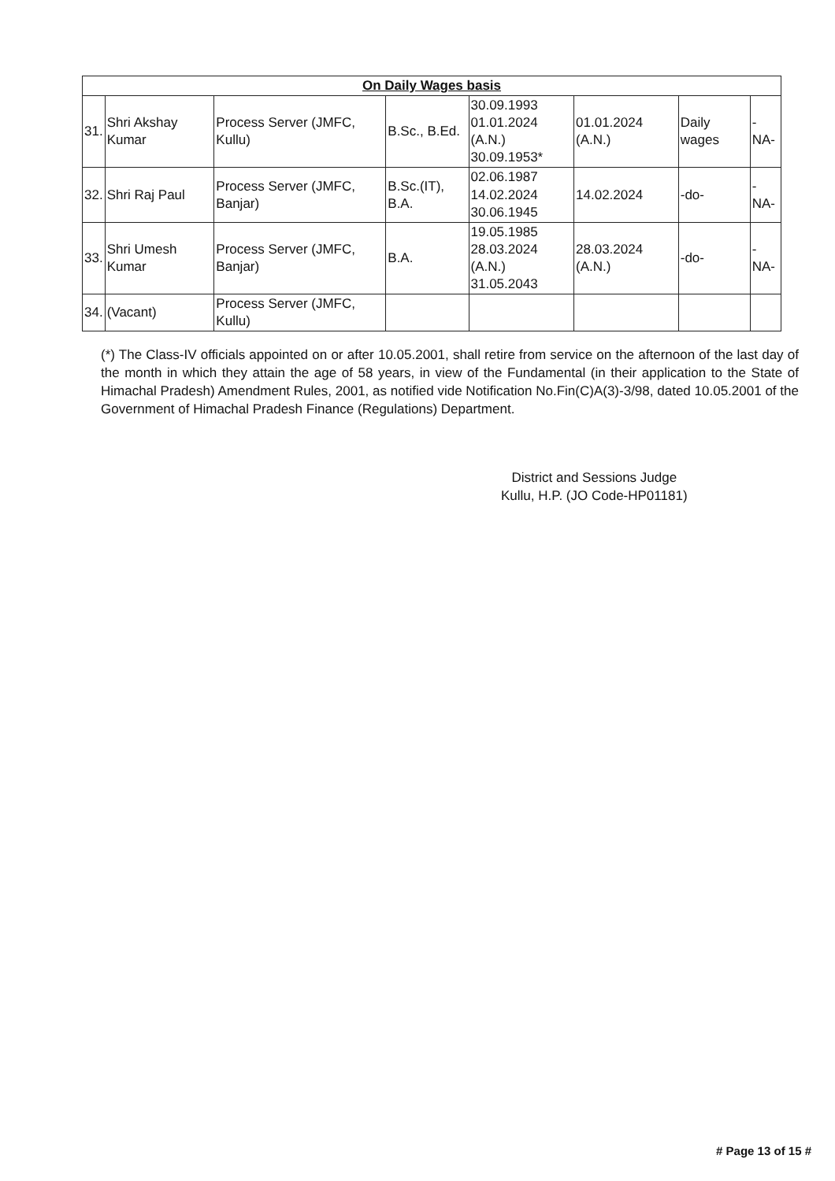| On Daily Wages basis | | | | | | | |
| --- | --- | --- | --- | --- | --- | --- | --- |
| 31. | Shri Akshay Kumar | Process Server (JMFC, Kullu) | B.Sc., B.Ed. | 30.09.1993 01.01.2024 (A.N.) 30.09.1953* | 01.01.2024 (A.N.) | Daily wages | -NA- |
| 32. | Shri Raj Paul | Process Server (JMFC, Banjar) | B.Sc.(IT), B.A. | 02.06.1987 14.02.2024 30.06.1945 | 14.02.2024 | -do- | -NA- |
| 33. | Shri Umesh Kumar | Process Server (JMFC, Banjar) | B.A. | 19.05.1985 28.03.2024 (A.N.) 31.05.2043 | 28.03.2024 (A.N.) | -do- | -NA- |
| 34. | (Vacant) | Process Server (JMFC, Kullu) | | | | | |
(*) The Class-IV officials appointed on or after 10.05.2001, shall retire from service on the afternoon of the last day of the month in which they attain the age of 58 years, in view of the Fundamental (in their application to the State of Himachal Pradesh) Amendment Rules, 2001, as notified vide Notification No.Fin(C)A(3)-3/98, dated 10.05.2001 of the Government of Himachal Pradesh Finance (Regulations) Department.
District and Sessions Judge
Kullu, H.P. (JO Code-HP01181)
# Page 13 of 15 #